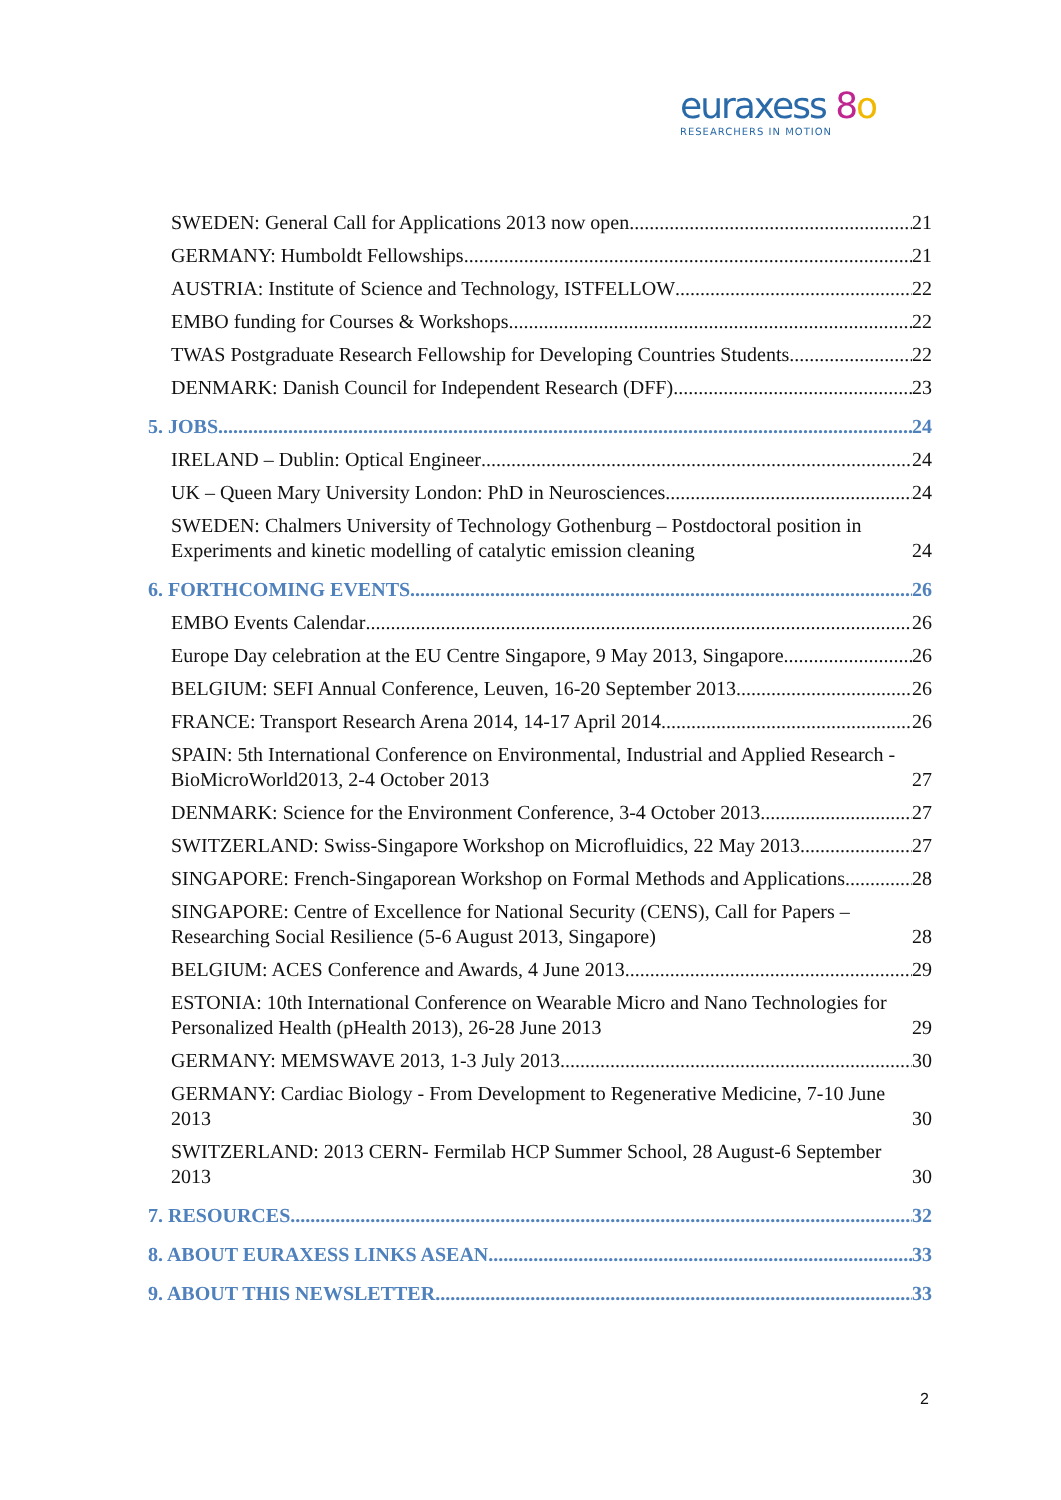euraxess 8 o
RESEARCHERS IN MOTION
SWEDEN: General Call for Applications 2013 now open 21
GERMANY: Humboldt Fellowships 21
AUSTRIA: Institute of Science and Technology, ISTFELLOW 22
EMBO funding for Courses & Workshops 22
TWAS Postgraduate Research Fellowship for Developing Countries Students 22
DENMARK: Danish Council for Independent Research (DFF) 23
5. JOBS 24
IRELAND – Dublin: Optical Engineer 24
UK – Queen Mary University London: PhD in Neurosciences 24
SWEDEN: Chalmers University of Technology Gothenburg – Postdoctoral position in Experiments and kinetic modelling of catalytic emission cleaning 24
6. FORTHCOMING EVENTS 26
EMBO Events Calendar 26
Europe Day celebration at the EU Centre Singapore, 9 May 2013, Singapore 26
BELGIUM: SEFI Annual Conference, Leuven, 16-20 September 2013 26
FRANCE: Transport Research Arena 2014, 14-17 April 2014 26
SPAIN: 5th International Conference on Environmental, Industrial and Applied Research - BioMicroWorld2013, 2-4 October 2013 27
DENMARK: Science for the Environment Conference, 3-4 October 2013 27
SWITZERLAND: Swiss-Singapore Workshop on Microfluidics, 22 May 2013 27
SINGAPORE: French-Singaporean Workshop on Formal Methods and Applications 28
SINGAPORE: Centre of Excellence for National Security (CENS), Call for Papers – Researching Social Resilience (5-6 August 2013, Singapore) 28
BELGIUM: ACES Conference and Awards, 4 June 2013 29
ESTONIA: 10th International Conference on Wearable Micro and Nano Technologies for Personalized Health (pHealth 2013), 26-28 June 2013 29
GERMANY: MEMSWAVE 2013, 1-3 July 2013 30
GERMANY: Cardiac Biology - From Development to Regenerative Medicine, 7-10 June 2013 30
SWITZERLAND: 2013 CERN- Fermilab HCP Summer School, 28 August-6 September 2013 30
7. RESOURCES 32
8. ABOUT EURAXESS LINKS ASEAN 33
9. ABOUT THIS NEWSLETTER 33
2